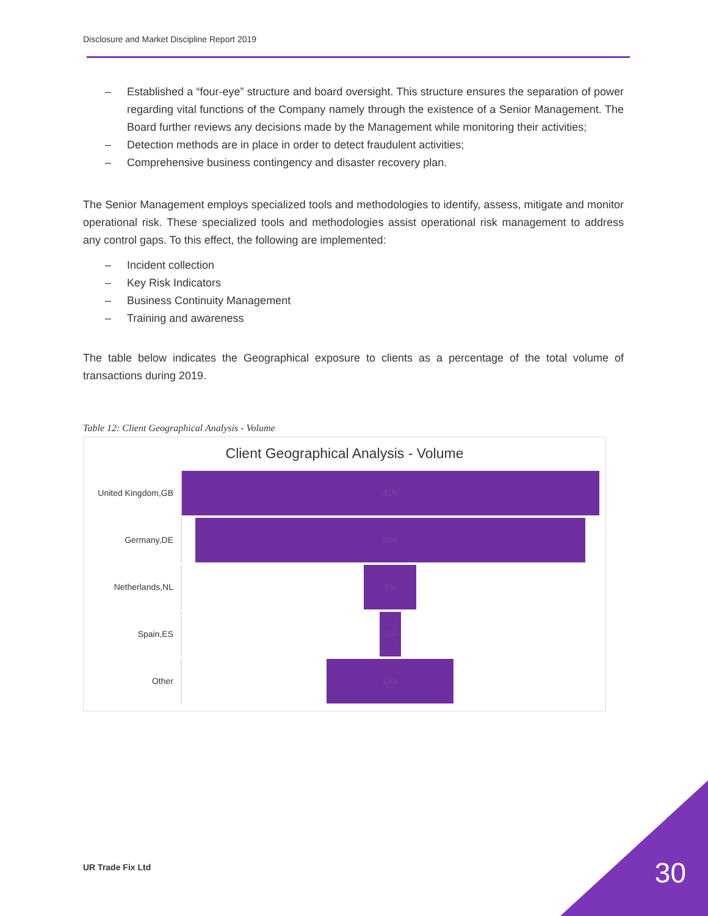Disclosure and Market Discipline Report 2019
– Established a “four-eye” structure and board oversight. This structure ensures the separation of power regarding vital functions of the Company namely through the existence of a Senior Management. The Board further reviews any decisions made by the Management while monitoring their activities;
– Detection methods are in place in order to detect fraudulent activities;
– Comprehensive business contingency and disaster recovery plan.
The Senior Management employs specialized tools and methodologies to identify, assess, mitigate and monitor operational risk. These specialized tools and methodologies assist operational risk management to address any control gaps. To this effect, the following are implemented:
– Incident collection
– Key Risk Indicators
– Business Continuity Management
– Training and awareness
The table below indicates the Geographical exposure to clients as a percentage of the total volume of transactions during 2019.
Table 12: Client Geographical Analysis - Volume
Client Geographical Analysis - Volume
United Kingdom,GB
41%
Germany,DE
39%
Netherlands,NL
5%
Spain,ES
2%
Other
13%
UR Trade Fix Ltd 30